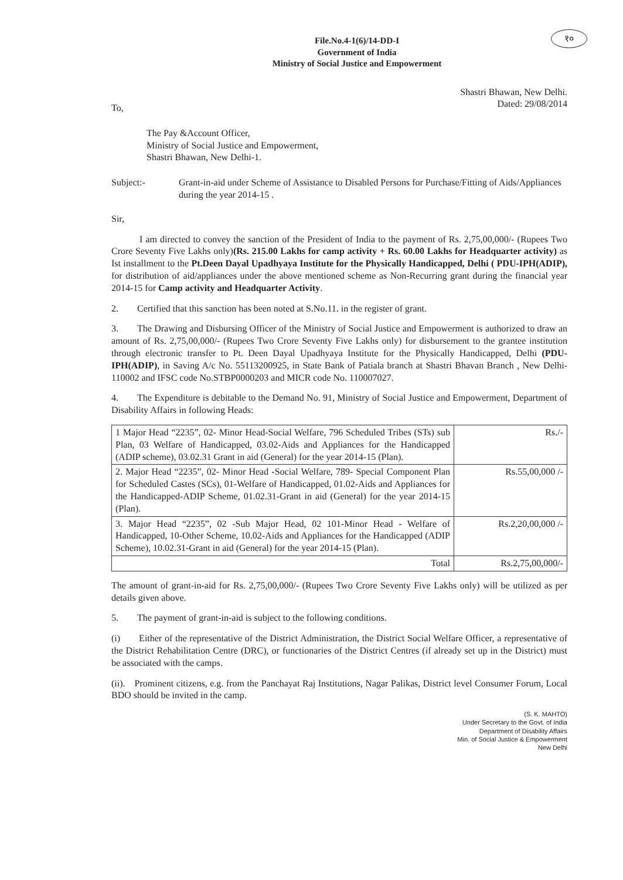१०
File.No.4-1(6)/14-DD-I
Government of India
Ministry of Social Justice and Empowerment
Shastri Bhawan, New Delhi.
Dated: 29/08/2014
To,
The Pay &Account Officer,
Ministry of Social Justice and Empowerment,
Shastri Bhawan, New Delhi-1.
Subject:- Grant-in-aid under Scheme of Assistance to Disabled Persons for Purchase/Fitting of Aids/Appliances during the year 2014-15 .
Sir,
   I am directed to convey the sanction of the President of India to the payment of Rs. 2,75,00,000/- (Rupees Two Crore Seventy Five Lakhs only)(Rs. 215.00 Lakhs for camp activity + Rs. 60.00 Lakhs for Headquarter activity) as Ist installment to the Pt.Deen Dayal Upadhyaya Institute for the Physically Handicapped, Delhi ( PDU-IPH(ADIP), for distribution of aid/appliances under the above mentioned scheme as Non-Recurring grant during the financial year 2014-15 for Camp activity and Headquarter Activity.
2.  Certified that this sanction has been noted at S.No.11. in the register of grant.
3.  The Drawing and Disbursing Officer of the Ministry of Social Justice and Empowerment is authorized to draw an amount of Rs. 2,75,00,000/- (Rupees Two Crore Seventy Five Lakhs only) for disbursement to the grantee institution through electronic transfer to Pt. Deen Dayal Upadhyaya Institute for the Physically Handicapped, Delhi (PDU-IPH(ADIP), in Saving A/c No. 55113200925, in State Bank of Patiala branch at Shastri Bhavan Branch , New Delhi-110002 and IFSC code No.STBP0000203 and MICR code No. 110007027.
4.  The Expenditure is debitable to the Demand No. 91, Ministry of Social Justice and Empowerment, Department of Disability Affairs in following Heads:
| 1 Major Head “2235”, 02- Minor Head-Social Welfare, 796 Scheduled Tribes (STs) sub Plan, 03 Welfare of Handicapped, 03.02-Aids and Appliances for the Handicapped (ADIP scheme), 03.02.31 Grant in aid (General) for the year 2014-15 (Plan). | Rs./- |
| 2. Major Head “2235”, 02- Minor Head -Social Welfare, 789- Special Component Plan for Scheduled Castes (SCs), 01-Welfare of Handicapped, 01.02-Aids and Appliances for the Handicapped-ADIP Scheme, 01.02.31-Grant in aid (General) for the year 2014-15 (Plan). | Rs.55,00,000 /- |
| 3. Major Head “2235”, 02 -Sub Major Head, 02 101-Minor Head - Welfare of Handicapped, 10-Other Scheme, 10.02-Aids and Appliances for the Handicapped (ADIP Scheme), 10.02.31-Grant in aid (General) for the year 2014-15 (Plan). | Rs.2,20,00,000 /- |
| Total | Rs.2,75,00,000/- |
The amount of grant-in-aid for Rs. 2,75,00,000/- (Rupees Two Crore Seventy Five Lakhs only) will be utilized as per details given above.
5.  The payment of grant-in-aid is subject to the following conditions.
(i)  Either of the representative of the District Administration, the District Social Welfare Officer, a representative of the District Rehabilitation Centre (DRC), or functionaries of the District Centres (if already set up in the District) must be associated with the camps.
(ii). Prominent citizens, e.g. from the Panchayat Raj Institutions, Nagar Palikas, District level Consumer Forum, Local BDO should be invited in the camp.
(S. K. MAHTO)
Under Secretary to the Govt. of India
Department of Disability Affairs
Min. of Social Justice & Empowerment
New Delhi